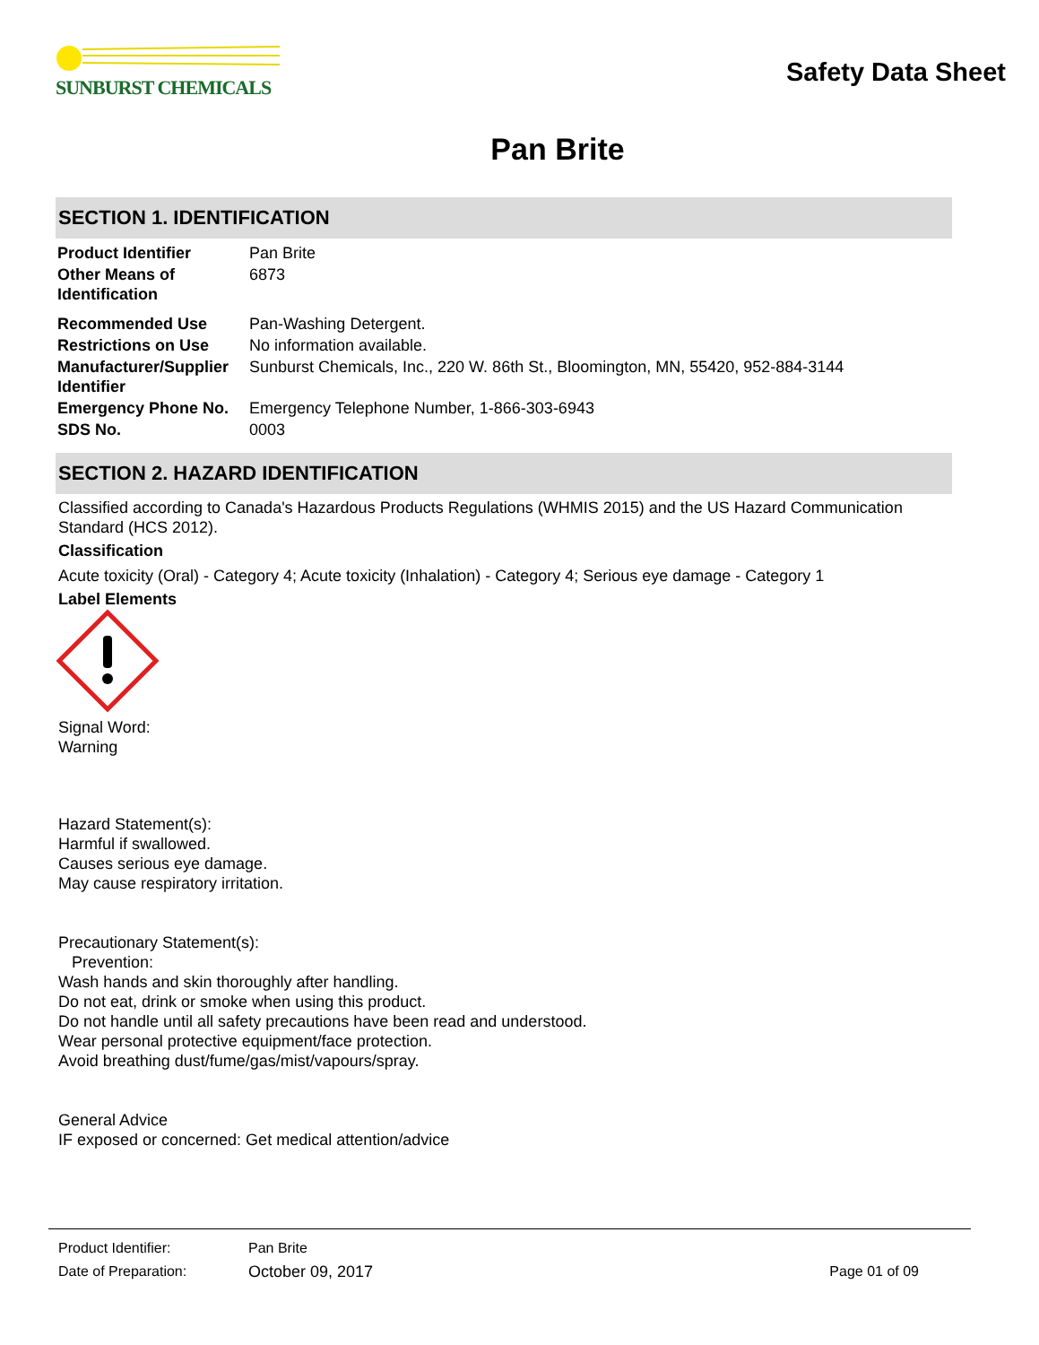SUNBURST CHEMICALS
Safety Data Sheet
Pan Brite
SECTION 1. IDENTIFICATION
| Product Identifier | Pan Brite |
| Other Means of Identification | 6873 |
| Recommended Use | Pan-Washing Detergent. |
| Restrictions on Use | No information available. |
| Manufacturer/Supplier Identifier | Sunburst Chemicals, Inc., 220 W. 86th St., Bloomington, MN, 55420, 952-884-3144 |
| Emergency Phone No. | Emergency Telephone Number, 1-866-303-6943 |
| SDS No. | 0003 |
SECTION 2. HAZARD IDENTIFICATION
Classified according to Canada's Hazardous Products Regulations (WHMIS 2015) and the US Hazard Communication Standard (HCS 2012).
Classification
Acute toxicity (Oral) - Category 4; Acute toxicity (Inhalation) - Category 4; Serious eye damage - Category 1
Label Elements
Signal Word:
Warning
Hazard Statement(s):
Harmful if swallowed.
Causes serious eye damage.
May cause respiratory irritation.
Precautionary Statement(s):
Prevention:
Wash hands and skin thoroughly after handling.
Do not eat, drink or smoke when using this product.
Do not handle until all safety precautions have been read and understood.
Wear personal protective equipment/face protection.
Avoid breathing dust/fume/gas/mist/vapours/spray.
General Advice
IF exposed or concerned: Get medical attention/advice
| Product Identifier: | Pan Brite | |
| Date of Preparation: | October 09, 2017 | Page 01 of 09 |